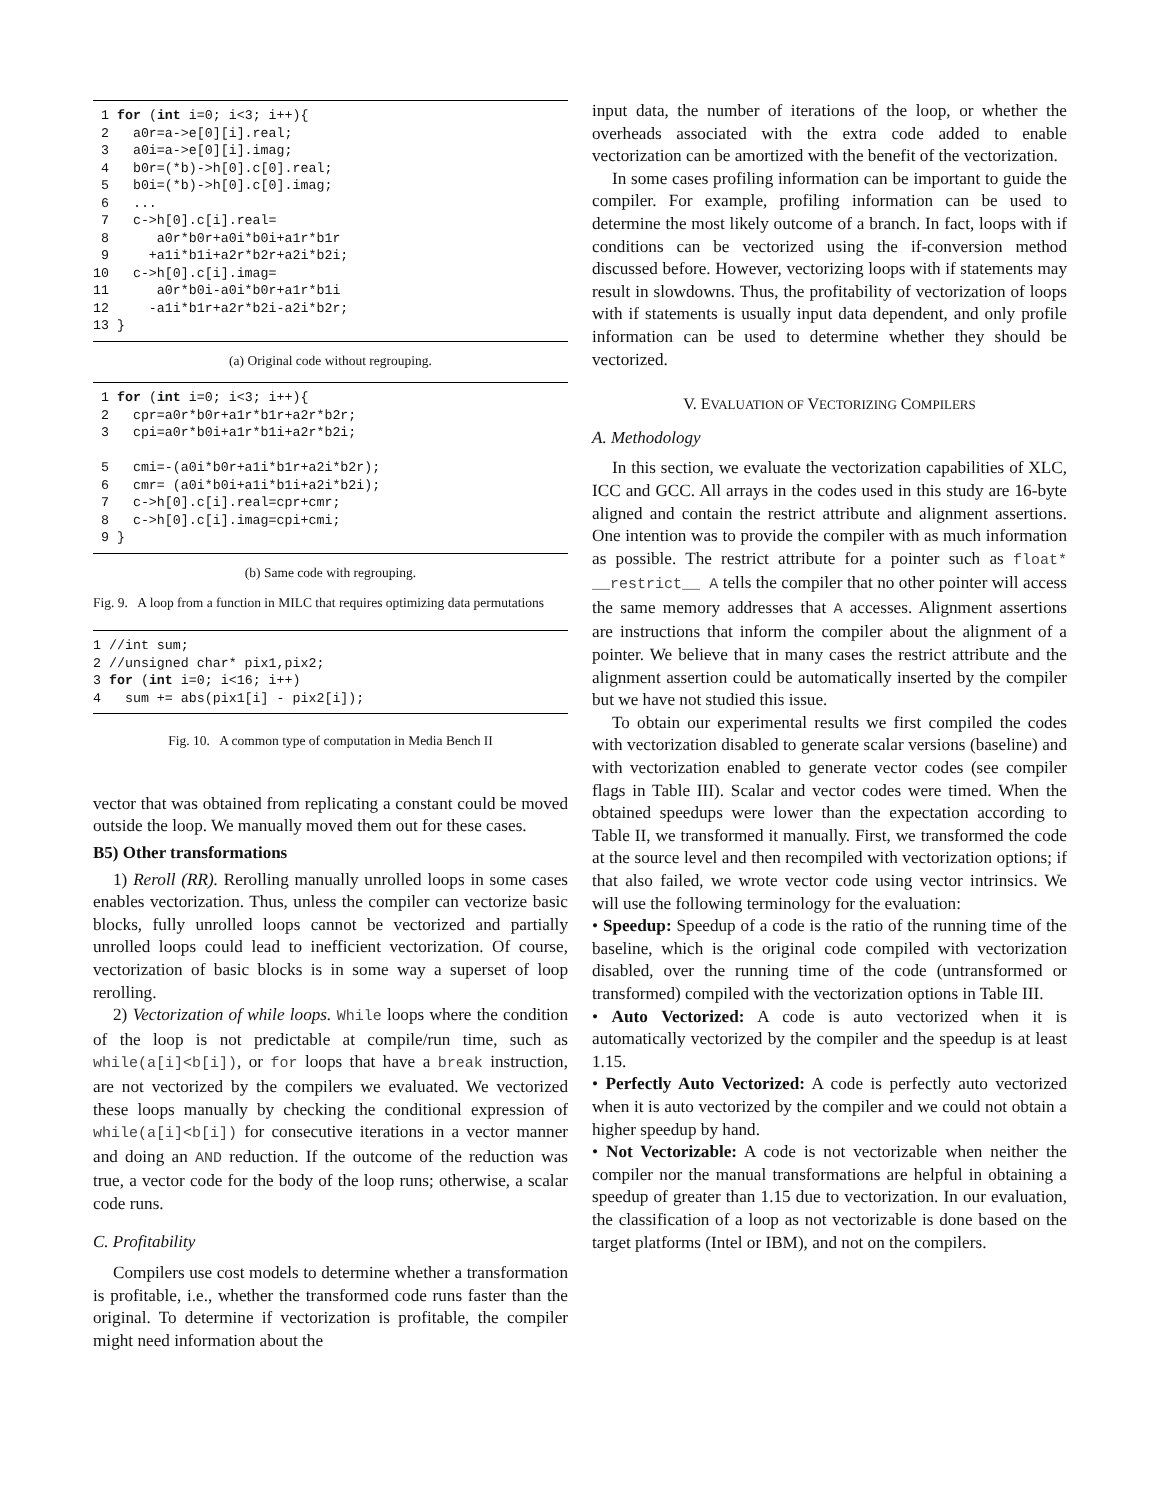1 for (int i=0; i<3; i++){
 2   a0r=a->e[0][i].real;
 3   a0i=a->e[0][i].imag;
 4   b0r=(*b)->h[0].c[0].real;
 5   b0i=(*b)->h[0].c[0].imag;
 6   ...
 7   c->h[0].c[i].real=
 8      a0r*b0r+a0i*b0i+a1r*b1r
 9     +a1i*b1i+a2r*b2r+a2i*b2i;
10   c->h[0].c[i].imag=
11      a0r*b0i-a0i*b0r+a1r*b1i
12     -a1i*b1r+a2r*b2i-a2i*b2r;
13 }
(a) Original code without regrouping.
 1 for (int i=0; i<3; i++){
 2   cpr=a0r*b0r+a1r*b1r+a2r*b2r;
 3   cpi=a0r*b0i+a1r*b1i+a2r*b2i;

 5   cmi=-(a0i*b0r+a1i*b1r+a2i*b2r);
 6   cmr= (a0i*b0i+a1i*b1i+a2i*b2i);
 7   c->h[0].c[i].real=cpr+cmr;
 8   c->h[0].c[i].imag=cpi+cmi;
 9 }
(b) Same code with regrouping.
Fig. 9. A loop from a function in MILC that requires optimizing data permutations
1 //int sum;
2 //unsigned char* pix1,pix2;
3 for (int i=0; i<16; i++)
4   sum += abs(pix1[i] - pix2[i]);
Fig. 10. A common type of computation in Media Bench II
vector that was obtained from replicating a constant could be moved outside the loop. We manually moved them out for these cases.
B5) Other transformations
1) Reroll (RR). Rerolling manually unrolled loops in some cases enables vectorization. Thus, unless the compiler can vectorize basic blocks, fully unrolled loops cannot be vectorized and partially unrolled loops could lead to inefficient vectorization. Of course, vectorization of basic blocks is in some way a superset of loop rerolling.
2) Vectorization of while loops. While loops where the condition of the loop is not predictable at compile/run time, such as while(a[i]<b[i]), or for loops that have a break instruction, are not vectorized by the compilers we evaluated. We vectorized these loops manually by checking the conditional expression of while(a[i]<b[i]) for consecutive iterations in a vector manner and doing an AND reduction. If the outcome of the reduction was true, a vector code for the body of the loop runs; otherwise, a scalar code runs.
C. Profitability
Compilers use cost models to determine whether a transformation is profitable, i.e., whether the transformed code runs faster than the original. To determine if vectorization is profitable, the compiler might need information about the
input data, the number of iterations of the loop, or whether the overheads associated with the extra code added to enable vectorization can be amortized with the benefit of the vectorization.
In some cases profiling information can be important to guide the compiler. For example, profiling information can be used to determine the most likely outcome of a branch. In fact, loops with if conditions can be vectorized using the if-conversion method discussed before. However, vectorizing loops with if statements may result in slowdowns. Thus, the profitability of vectorization of loops with if statements is usually input data dependent, and only profile information can be used to determine whether they should be vectorized.
V. EVALUATION OF VECTORIZING COMPILERS
A. Methodology
In this section, we evaluate the vectorization capabilities of XLC, ICC and GCC. All arrays in the codes used in this study are 16-byte aligned and contain the restrict attribute and alignment assertions. One intention was to provide the compiler with as much information as possible. The restrict attribute for a pointer such as float* __restrict__ A tells the compiler that no other pointer will access the same memory addresses that A accesses. Alignment assertions are instructions that inform the compiler about the alignment of a pointer. We believe that in many cases the restrict attribute and the alignment assertion could be automatically inserted by the compiler but we have not studied this issue.
To obtain our experimental results we first compiled the codes with vectorization disabled to generate scalar versions (baseline) and with vectorization enabled to generate vector codes (see compiler flags in Table III). Scalar and vector codes were timed. When the obtained speedups were lower than the expectation according to Table II, we transformed it manually. First, we transformed the code at the source level and then recompiled with vectorization options; if that also failed, we wrote vector code using vector intrinsics. We will use the following terminology for the evaluation:
• Speedup: Speedup of a code is the ratio of the running time of the baseline, which is the original code compiled with vectorization disabled, over the running time of the code (untransformed or transformed) compiled with the vectorization options in Table III.
• Auto Vectorized: A code is auto vectorized when it is automatically vectorized by the compiler and the speedup is at least 1.15.
• Perfectly Auto Vectorized: A code is perfectly auto vectorized when it is auto vectorized by the compiler and we could not obtain a higher speedup by hand.
• Not Vectorizable: A code is not vectorizable when neither the compiler nor the manual transformations are helpful in obtaining a speedup of greater than 1.15 due to vectorization. In our evaluation, the classification of a loop as not vectorizable is done based on the target platforms (Intel or IBM), and not on the compilers.